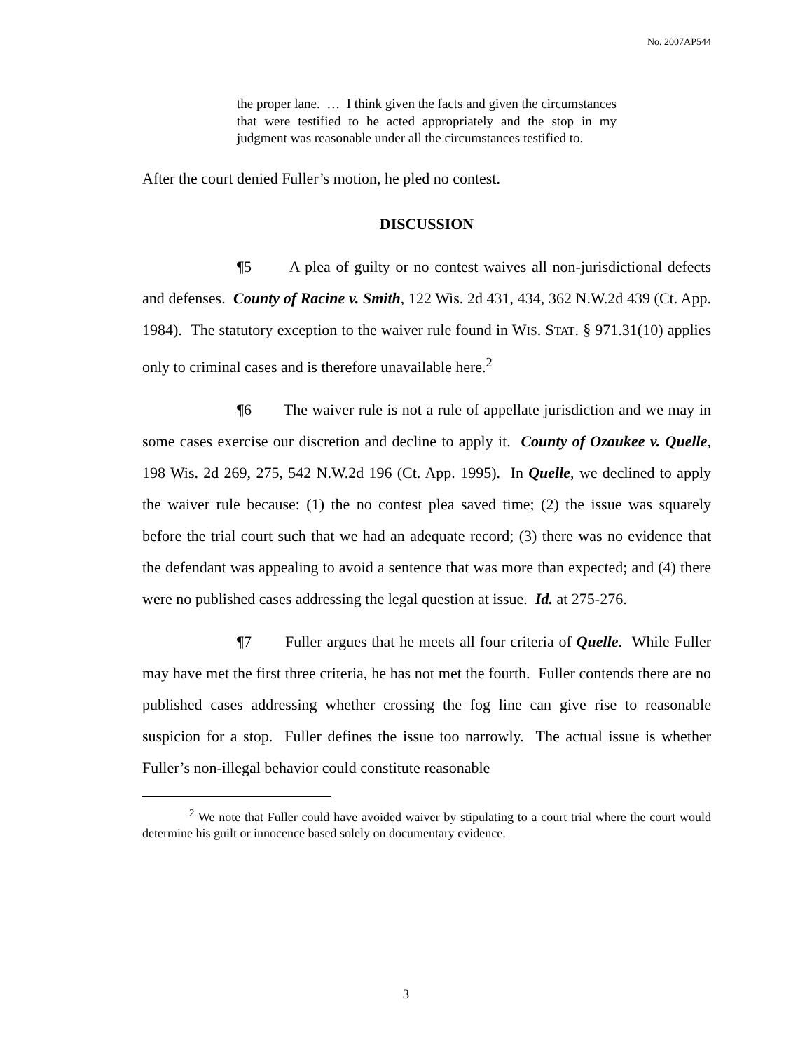No. 2007AP544
the proper lane. … I think given the facts and given the circumstances that were testified to he acted appropriately and the stop in my judgment was reasonable under all the circumstances testified to.
After the court denied Fuller’s motion, he pled no contest.
DISCUSSION
¶5 A plea of guilty or no contest waives all non-jurisdictional defects and defenses. County of Racine v. Smith, 122 Wis. 2d 431, 434, 362 N.W.2d 439 (Ct. App. 1984). The statutory exception to the waiver rule found in WIS. STAT. § 971.31(10) applies only to criminal cases and is therefore unavailable here.<sup>2</sup>
¶6 The waiver rule is not a rule of appellate jurisdiction and we may in some cases exercise our discretion and decline to apply it. County of Ozaukee v. Quelle, 198 Wis. 2d 269, 275, 542 N.W.2d 196 (Ct. App. 1995). In Quelle, we declined to apply the waiver rule because: (1) the no contest plea saved time; (2) the issue was squarely before the trial court such that we had an adequate record; (3) there was no evidence that the defendant was appealing to avoid a sentence that was more than expected; and (4) there were no published cases addressing the legal question at issue. Id. at 275-276.
¶7 Fuller argues that he meets all four criteria of Quelle. While Fuller may have met the first three criteria, he has not met the fourth. Fuller contends there are no published cases addressing whether crossing the fog line can give rise to reasonable suspicion for a stop. Fuller defines the issue too narrowly. The actual issue is whether Fuller’s non-illegal behavior could constitute reasonable
<sup>2</sup> We note that Fuller could have avoided waiver by stipulating to a court trial where the court would determine his guilt or innocence based solely on documentary evidence.
3